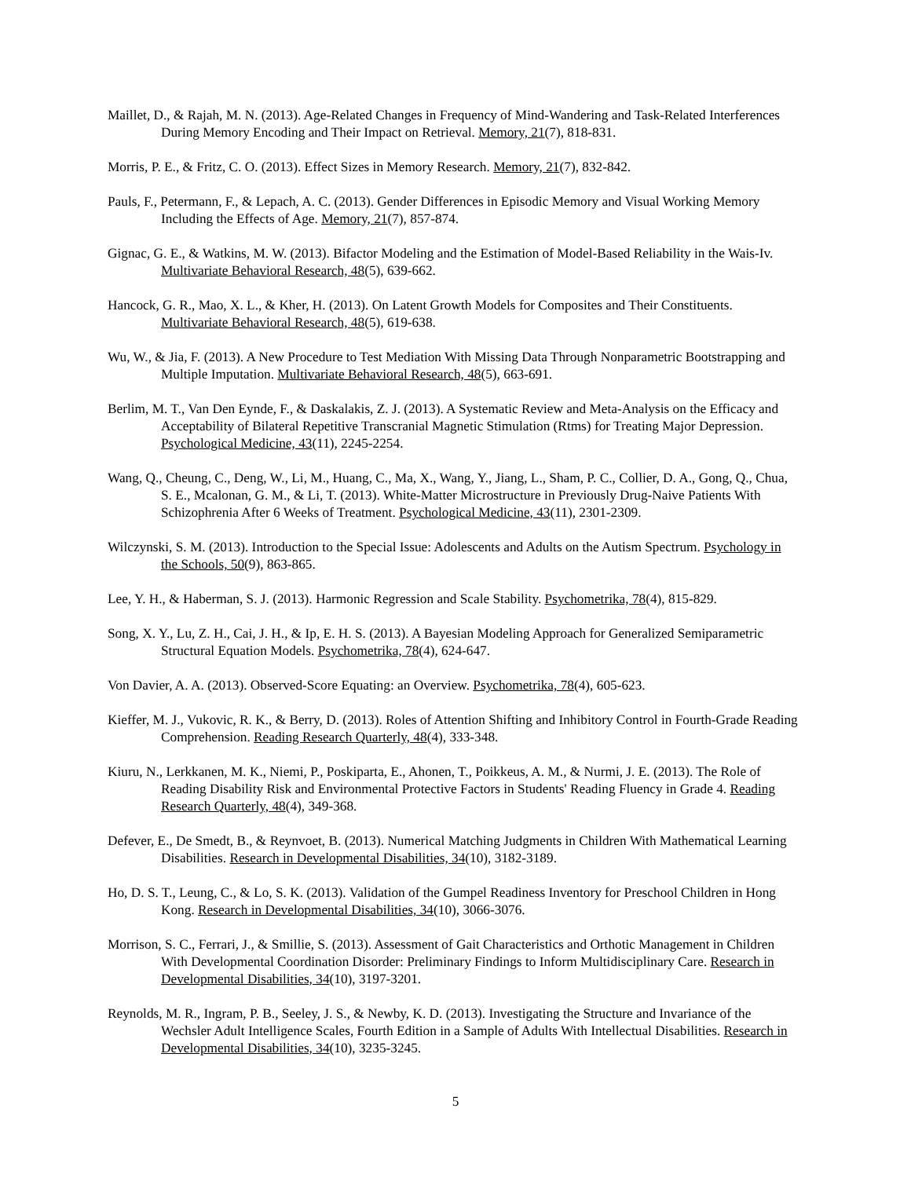Maillet, D., & Rajah, M. N. (2013). Age-Related Changes in Frequency of Mind-Wandering and Task-Related Interferences During Memory Encoding and Their Impact on Retrieval. Memory, 21(7), 818-831.
Morris, P. E., & Fritz, C. O. (2013). Effect Sizes in Memory Research. Memory, 21(7), 832-842.
Pauls, F., Petermann, F., & Lepach, A. C. (2013). Gender Differences in Episodic Memory and Visual Working Memory Including the Effects of Age. Memory, 21(7), 857-874.
Gignac, G. E., & Watkins, M. W. (2013). Bifactor Modeling and the Estimation of Model-Based Reliability in the Wais-Iv. Multivariate Behavioral Research, 48(5), 639-662.
Hancock, G. R., Mao, X. L., & Kher, H. (2013). On Latent Growth Models for Composites and Their Constituents. Multivariate Behavioral Research, 48(5), 619-638.
Wu, W., & Jia, F. (2013). A New Procedure to Test Mediation With Missing Data Through Nonparametric Bootstrapping and Multiple Imputation. Multivariate Behavioral Research, 48(5), 663-691.
Berlim, M. T., Van Den Eynde, F., & Daskalakis, Z. J. (2013). A Systematic Review and Meta-Analysis on the Efficacy and Acceptability of Bilateral Repetitive Transcranial Magnetic Stimulation (Rtms) for Treating Major Depression. Psychological Medicine, 43(11), 2245-2254.
Wang, Q., Cheung, C., Deng, W., Li, M., Huang, C., Ma, X., Wang, Y., Jiang, L., Sham, P. C., Collier, D. A., Gong, Q., Chua, S. E., Mcalonan, G. M., & Li, T. (2013). White-Matter Microstructure in Previously Drug-Naive Patients With Schizophrenia After 6 Weeks of Treatment. Psychological Medicine, 43(11), 2301-2309.
Wilczynski, S. M. (2013). Introduction to the Special Issue: Adolescents and Adults on the Autism Spectrum. Psychology in the Schools, 50(9), 863-865.
Lee, Y. H., & Haberman, S. J. (2013). Harmonic Regression and Scale Stability. Psychometrika, 78(4), 815-829.
Song, X. Y., Lu, Z. H., Cai, J. H., & Ip, E. H. S. (2013). A Bayesian Modeling Approach for Generalized Semiparametric Structural Equation Models. Psychometrika, 78(4), 624-647.
Von Davier, A. A. (2013). Observed-Score Equating: an Overview. Psychometrika, 78(4), 605-623.
Kieffer, M. J., Vukovic, R. K., & Berry, D. (2013). Roles of Attention Shifting and Inhibitory Control in Fourth-Grade Reading Comprehension. Reading Research Quarterly, 48(4), 333-348.
Kiuru, N., Lerkkanen, M. K., Niemi, P., Poskiparta, E., Ahonen, T., Poikkeus, A. M., & Nurmi, J. E. (2013). The Role of Reading Disability Risk and Environmental Protective Factors in Students' Reading Fluency in Grade 4. Reading Research Quarterly, 48(4), 349-368.
Defever, E., De Smedt, B., & Reynvoet, B. (2013). Numerical Matching Judgments in Children With Mathematical Learning Disabilities. Research in Developmental Disabilities, 34(10), 3182-3189.
Ho, D. S. T., Leung, C., & Lo, S. K. (2013). Validation of the Gumpel Readiness Inventory for Preschool Children in Hong Kong. Research in Developmental Disabilities, 34(10), 3066-3076.
Morrison, S. C., Ferrari, J., & Smillie, S. (2013). Assessment of Gait Characteristics and Orthotic Management in Children With Developmental Coordination Disorder: Preliminary Findings to Inform Multidisciplinary Care. Research in Developmental Disabilities, 34(10), 3197-3201.
Reynolds, M. R., Ingram, P. B., Seeley, J. S., & Newby, K. D. (2013). Investigating the Structure and Invariance of the Wechsler Adult Intelligence Scales, Fourth Edition in a Sample of Adults With Intellectual Disabilities. Research in Developmental Disabilities, 34(10), 3235-3245.
5